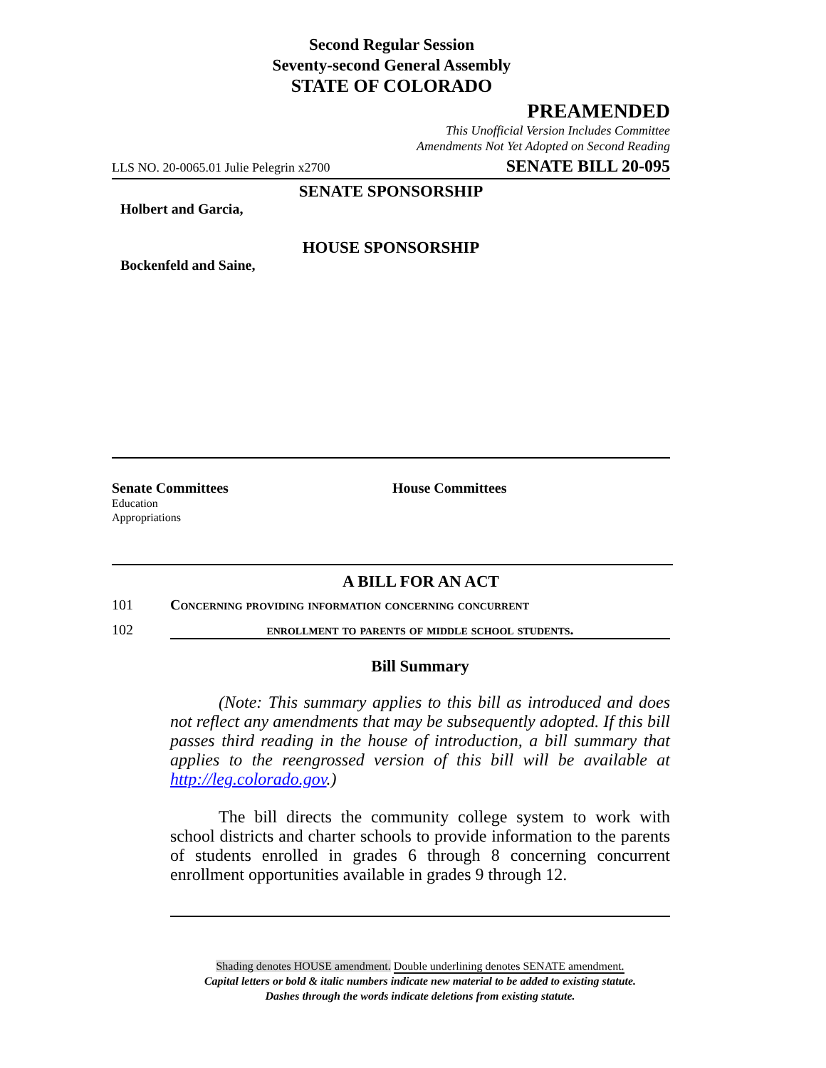Second Regular Session
Seventy-second General Assembly
STATE OF COLORADO
PREAMENDED
This Unofficial Version Includes Committee
Amendments Not Yet Adopted on Second Reading
LLS NO. 20-0065.01 Julie Pelegrin x2700 SENATE BILL 20-095
SENATE SPONSORSHIP
Holbert and Garcia,
HOUSE SPONSORSHIP
Bockenfeld and Saine,
Senate Committees
Education
Appropriations
House Committees
A BILL FOR AN ACT
101 Concerning providing information concerning concurrent
102 enrollment to parents of middle school students.
Bill Summary
(Note: This summary applies to this bill as introduced and does not reflect any amendments that may be subsequently adopted. If this bill passes third reading in the house of introduction, a bill summary that applies to the reengrossed version of this bill will be available at http://leg.colorado.gov.)
The bill directs the community college system to work with school districts and charter schools to provide information to the parents of students enrolled in grades 6 through 8 concerning concurrent enrollment opportunities available in grades 9 through 12.
Shading denotes HOUSE amendment. Double underlining denotes SENATE amendment.
Capital letters or bold & italic numbers indicate new material to be added to existing statute.
Dashes through the words indicate deletions from existing statute.